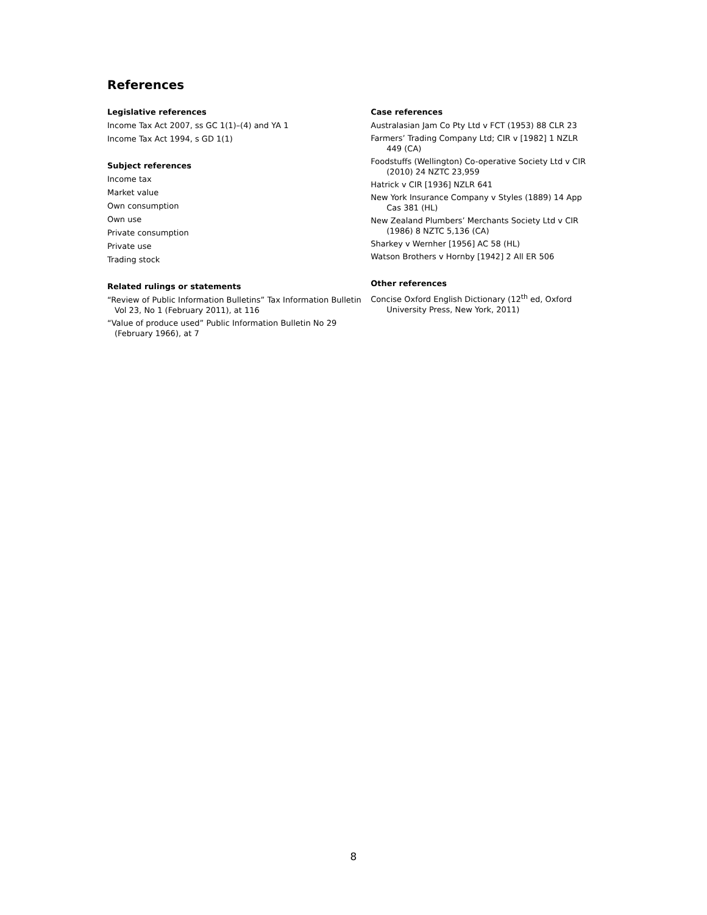References
Legislative references
Income Tax Act 2007, ss GC 1(1)–(4) and YA 1
Income Tax Act 1994, s GD 1(1)
Subject references
Income tax
Market value
Own consumption
Own use
Private consumption
Private use
Trading stock
Related rulings or statements
“Review of Public Information Bulletins” Tax Information Bulletin Vol 23, No 1 (February 2011), at 116
“Value of produce used” Public Information Bulletin No 29 (February 1966), at 7
Case references
Australasian Jam Co Pty Ltd v FCT (1953) 88 CLR 23
Farmers’ Trading Company Ltd; CIR v [1982] 1 NZLR 449 (CA)
Foodstuffs (Wellington) Co-operative Society Ltd v CIR (2010) 24 NZTC 23,959
Hatrick v CIR [1936] NZLR 641
New York Insurance Company v Styles (1889) 14 App Cas 381 (HL)
New Zealand Plumbers’ Merchants Society Ltd v CIR (1986) 8 NZTC 5,136 (CA)
Sharkey v Wernher [1956] AC 58 (HL)
Watson Brothers v Hornby [1942] 2 All ER 506
Other references
Concise Oxford English Dictionary (12<sup>th</sup> ed, Oxford University Press, New York, 2011)
8